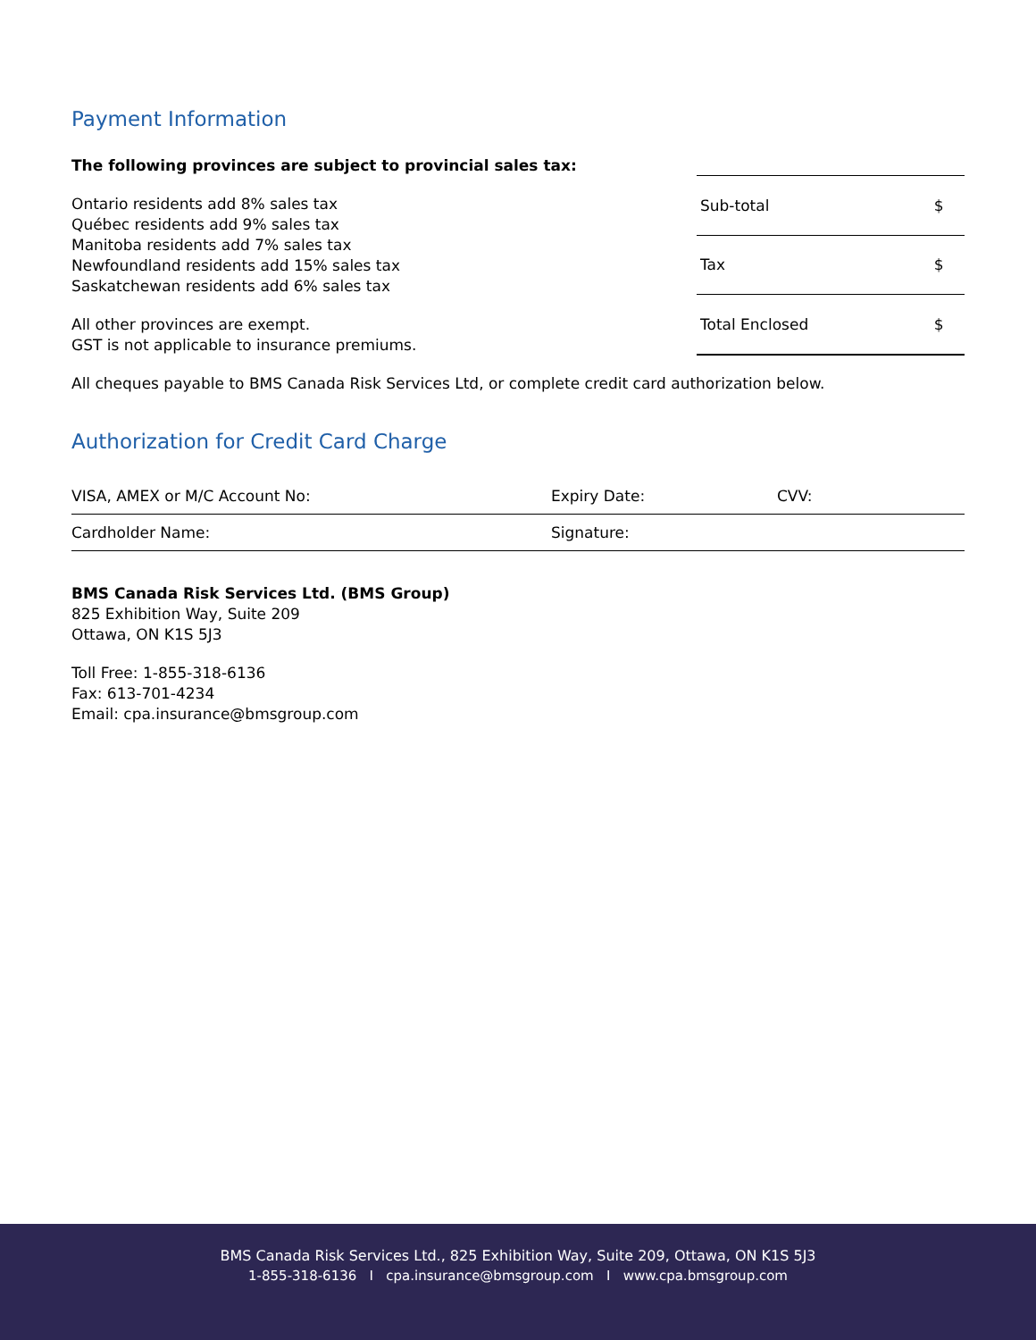Payment Information
The following provinces are subject to provincial sales tax:
Ontario residents add 8% sales tax
Québec residents add 9% sales tax
Manitoba residents add 7% sales tax
Newfoundland residents add 15% sales tax
Saskatchewan residents add 6% sales tax
All other provinces are exempt.
GST is not applicable to insurance premiums.
| Sub-total | $ |
| Tax | $ |
| Total Enclosed | $ |
All cheques payable to BMS Canada Risk Services Ltd, or complete credit card authorization below.
Authorization for Credit Card Charge
| VISA, AMEX or M/C Account No: | Expiry Date: | CVV: |
| Cardholder Name: | Signature: | |
BMS Canada Risk Services Ltd. (BMS Group)
825 Exhibition Way, Suite 209
Ottawa, ON K1S 5J3
Toll Free: 1-855-318-6136
Fax: 613-701-4234
Email: cpa.insurance@bmsgroup.com
BMS Canada Risk Services Ltd., 825 Exhibition Way, Suite 209, Ottawa, ON K1S 5J3
1-855-318-6136 I cpa.insurance@bmsgroup.com I www.cpa.bmsgroup.com